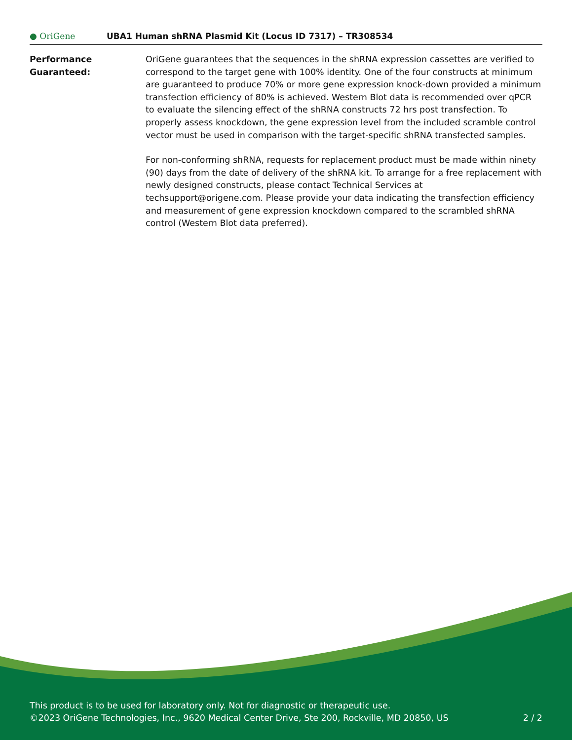● OriGene
UBA1 Human shRNA Plasmid Kit (Locus ID 7317) – TR308534
Performance
Guaranteed:
OriGene guarantees that the sequences in the shRNA expression cassettes are verified to correspond to the target gene with 100% identity. One of the four constructs at minimum are guaranteed to produce 70% or more gene expression knock-down provided a minimum transfection efficiency of 80% is achieved. Western Blot data is recommended over qPCR to evaluate the silencing effect of the shRNA constructs 72 hrs post transfection. To properly assess knockdown, the gene expression level from the included scramble control vector must be used in comparison with the target-specific shRNA transfected samples.
For non-conforming shRNA, requests for replacement product must be made within ninety (90) days from the date of delivery of the shRNA kit. To arrange for a free replacement with newly designed constructs, please contact Technical Services at techsupport@origene.com. Please provide your data indicating the transfection efficiency and measurement of gene expression knockdown compared to the scrambled shRNA control (Western Blot data preferred).
This product is to be used for laboratory only. Not for diagnostic or therapeutic use.
©2023 OriGene Technologies, Inc., 9620 Medical Center Drive, Ste 200, Rockville, MD 20850, US 2 / 2